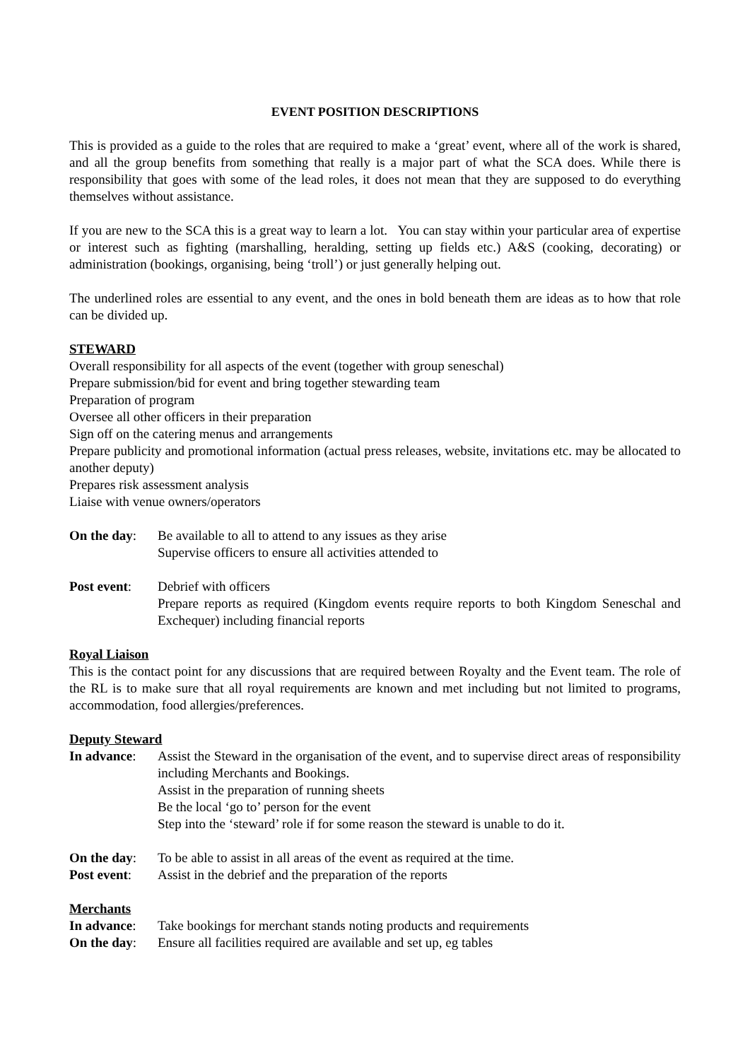EVENT POSITION DESCRIPTIONS
This is provided as a guide to the roles that are required to make a ‘great’ event, where all of the work is shared, and all the group benefits from something that really is a major part of what the SCA does. While there is responsibility that goes with some of the lead roles, it does not mean that they are supposed to do everything themselves without assistance.
If you are new to the SCA this is a great way to learn a lot. You can stay within your particular area of expertise or interest such as fighting (marshalling, heralding, setting up fields etc.) A&S (cooking, decorating) or administration (bookings, organising, being ‘troll’) or just generally helping out.
The underlined roles are essential to any event, and the ones in bold beneath them are ideas as to how that role can be divided up.
STEWARD
Overall responsibility for all aspects of the event (together with group seneschal)
Prepare submission/bid for event and bring together stewarding team
Preparation of program
Oversee all other officers in their preparation
Sign off on the catering menus and arrangements
Prepare publicity and promotional information (actual press releases, website, invitations etc. may be allocated to another deputy)
Prepares risk assessment analysis
Liaise with venue owners/operators
On the day:
Be available to all to attend to any issues as they arise
Supervise officers to ensure all activities attended to
Post event:
Debrief with officers
Prepare reports as required (Kingdom events require reports to both Kingdom Seneschal and Exchequer) including financial reports
Royal Liaison
This is the contact point for any discussions that are required between Royalty and the Event team. The role of the RL is to make sure that all royal requirements are known and met including but not limited to programs, accommodation, food allergies/preferences.
Deputy Steward
In advance:
Assist the Steward in the organisation of the event, and to supervise direct areas of responsibility including Merchants and Bookings.
Assist in the preparation of running sheets
Be the local ‘go to’ person for the event
Step into the ‘steward’ role if for some reason the steward is unable to do it.
On the day:
To be able to assist in all areas of the event as required at the time.
Post event:
Assist in the debrief and the preparation of the reports
Merchants
In advance:
Take bookings for merchant stands noting products and requirements
On the day:
Ensure all facilities required are available and set up, eg tables